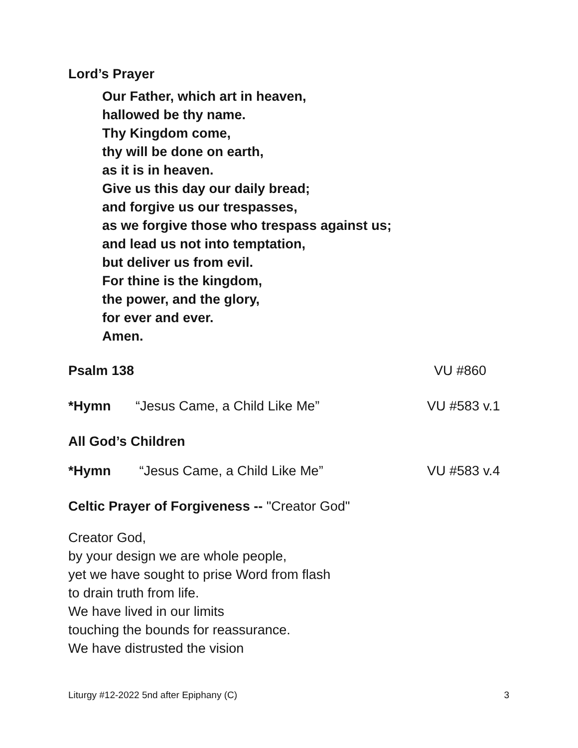Lord’s Prayer
Our Father, which art in heaven,
hallowed be thy name.
Thy Kingdom come,
thy will be done on earth,
as it is in heaven.
Give us this day our daily bread;
and forgive us our trespasses,
as we forgive those who trespass against us;
and lead us not into temptation,
but deliver us from evil.
For thine is the kingdom,
the power, and the glory,
for ever and ever.
Amen.
Psalm 138 VU #860
*Hymn “Jesus Came, a Child Like Me” VU #583 v.1
All God’s Children
*Hymn “Jesus Came, a Child Like Me” VU #583 v.4
Celtic Prayer of Forgiveness -- "Creator God"
Creator God,
by your design we are whole people,
yet we have sought to prise Word from flash
to drain truth from life.
We have lived in our limits
touching the bounds for reassurance.
We have distrusted the vision
Liturgy #12-2022 5nd after Epiphany (C) 3